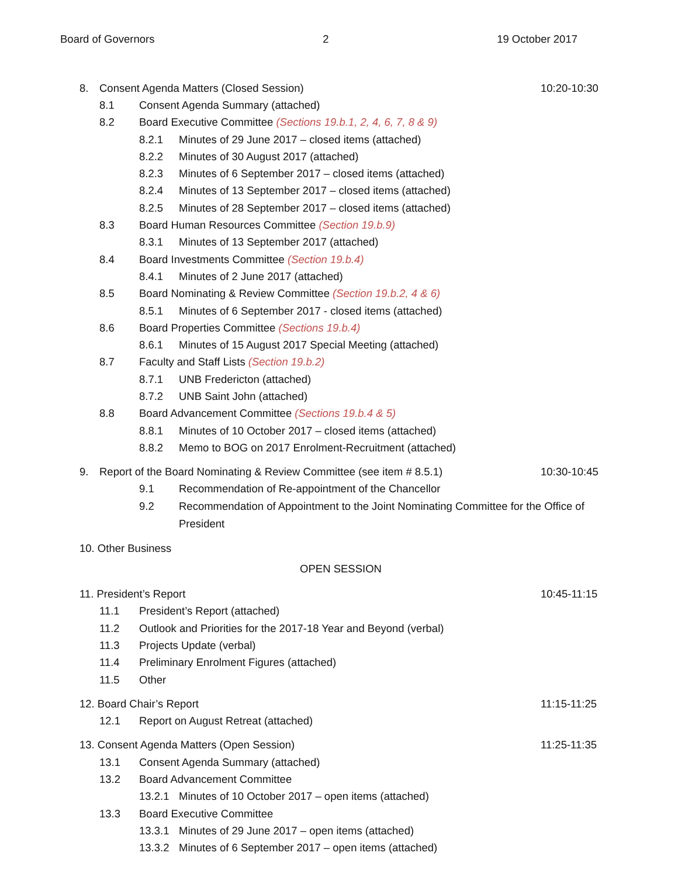Board of Governors 2 19 October 2017
8. Consent Agenda Matters (Closed Session) 10:20-10:30
8.1 Consent Agenda Summary (attached)
8.2 Board Executive Committee (Sections 19.b.1, 2, 4, 6, 7, 8 & 9)
8.2.1 Minutes of 29 June 2017 – closed items (attached)
8.2.2 Minutes of 30 August 2017 (attached)
8.2.3 Minutes of 6 September 2017 – closed items (attached)
8.2.4 Minutes of 13 September 2017 – closed items (attached)
8.2.5 Minutes of 28 September 2017 – closed items (attached)
8.3 Board Human Resources Committee (Section 19.b.9)
8.3.1 Minutes of 13 September 2017 (attached)
8.4 Board Investments Committee (Section 19.b.4)
8.4.1 Minutes of 2 June 2017 (attached)
8.5 Board Nominating & Review Committee (Section 19.b.2, 4 & 6)
8.5.1 Minutes of 6 September 2017 - closed items (attached)
8.6 Board Properties Committee (Sections 19.b.4)
8.6.1 Minutes of 15 August 2017 Special Meeting (attached)
8.7 Faculty and Staff Lists (Section 19.b.2)
8.7.1 UNB Fredericton (attached)
8.7.2 UNB Saint John (attached)
8.8 Board Advancement Committee (Sections 19.b.4 & 5)
8.8.1 Minutes of 10 October 2017 – closed items (attached)
8.8.2 Memo to BOG on 2017 Enrolment-Recruitment (attached)
9. Report of the Board Nominating & Review Committee (see item # 8.5.1) 10:30-10:45
9.1 Recommendation of Re-appointment of the Chancellor
9.2 Recommendation of Appointment to the Joint Nominating Committee for the Office of President
10. Other Business
OPEN SESSION
11. President’s Report 10:45-11:15
11.1 President’s Report (attached)
11.2 Outlook and Priorities for the 2017-18 Year and Beyond (verbal)
11.3 Projects Update (verbal)
11.4 Preliminary Enrolment Figures (attached)
11.5 Other
12. Board Chair’s Report 11:15-11:25
12.1 Report on August Retreat (attached)
13. Consent Agenda Matters (Open Session) 11:25-11:35
13.1 Consent Agenda Summary (attached)
13.2 Board Advancement Committee
13.2.1 Minutes of 10 October 2017 – open items (attached)
13.3 Board Executive Committee
13.3.1 Minutes of 29 June 2017 – open items (attached)
13.3.2 Minutes of 6 September 2017 – open items (attached)